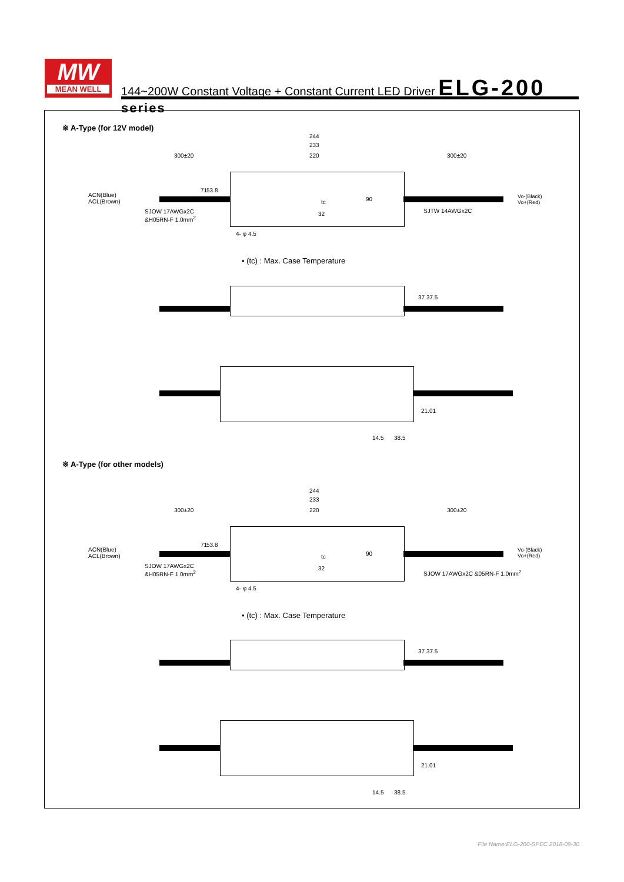MW
MEAN WELL
144~200W Constant Voltage + Constant Current LED Driver ELG-200 series
※ A-Type (for 12V model)
244
233
220
300±20 300±20
ACN(Blue)
ACL(Brown)
SJOW 17AWGx2C
&H05RN-F 1.0mm<sup>2</sup>
Vo-(Black)
Vo+(Red)
SJTW 14AWGx2C
90
tc
71 53.8
32
4- φ 4.5
• (tc) : Max. Case Temperature
37 37.5
21.01
14.5 38.5
※ A-Type (for other models)
244
233
220
300±20 300±20
ACN(Blue)
ACL(Brown)
SJOW 17AWGx2C
&H05RN-F 1.0mm<sup>2</sup>
Vo-(Black)
Vo+(Red)
SJOW 17AWGx2C &05RN-F 1.0mm<sup>2</sup>
90
tc
71 53.8
32
4- φ 4.5
• (tc) : Max. Case Temperature
37 37.5
21.01
14.5 38.5
File Name:ELG-200-SPEC 2018-09-30